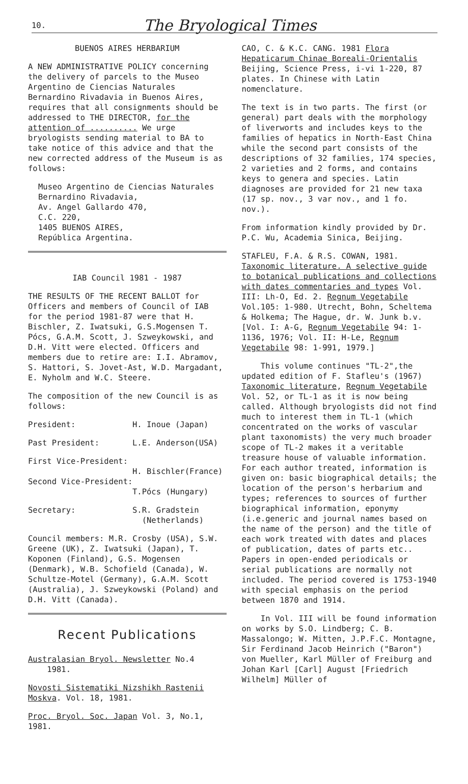10. The Bryological Times
BUENOS AIRES HERBARIUM
A NEW ADMINISTRATIVE POLICY concerning the delivery of parcels to the Museo Argentino de Ciencias Naturales Bernardino Rivadavia in Buenos Aires, requires that all consignments should be addressed to THE DIRECTOR, for the attention of .......... We urge bryologists sending material to BA to take notice of this advice and that the new corrected address of the Museum is as follows:
Museo Argentino de Ciencias Naturales Bernardino Rivadavia,
Av. Angel Gallardo 470,
C.C. 220,
1405 BUENOS AIRES,
República Argentina.
IAB Council 1981 - 1987
THE RESULTS OF THE RECENT BALLOT for Officers and members of Council of IAB for the period 1981-87 were that H. Bischler, Z. Iwatsuki, G.S.Mogensen T. Pócs, G.A.M. Scott, J. Szweykowski, and D.H. Vitt were elected. Officers and members due to retire are: I.I. Abramov, S. Hattori, S. Jovet-Ast, W.D. Margadant, E. Nyholm and W.C. Steere.
The composition of the new Council is as follows:
President: H. Inoue (Japan)
Past President: L.E. Anderson(USA)
First Vice-President:
H. Bischler(France)
Second Vice-President:
T.Pócs (Hungary)
Secretary: S.R. Gradstein
(Netherlands)
Council members: M.R. Crosby (USA), S.W. Greene (UK), Z. Iwatsuki (Japan), T. Koponen (Finland), G.S. Mogensen (Denmark), W.B. Schofield (Canada), W. Schultze-Motel (Germany), G.A.M. Scott (Australia), J. Szweykowski (Poland) and D.H. Vitt (Canada).
Recent Publications
Australasian Bryol. Newsletter No.4
1981.
Novosti Sistematiki Nizshikh Rastenii Moskva. Vol. 18, 1981.
Proc. Bryol. Soc. Japan Vol. 3, No.1, 1981.
CAO, C. & K.C. CANG. 1981 Flora Hepaticarum Chinae Boreali-Orientalis Beijing, Science Press, i-vi 1-220, 87 plates. In Chinese with Latin nomenclature.
The text is in two parts. The first (or general) part deals with the morphology of liverworts and includes keys to the families of hepatics in North-East China while the second part consists of the descriptions of 32 families, 174 species, 2 varieties and 2 forms, and contains keys to genera and species. Latin diagnoses are provided for 21 new taxa (17 sp. nov., 3 var nov., and 1 fo. nov.).
From information kindly provided by Dr. P.C. Wu, Academia Sinica, Beijing.
STAFLEU, F.A. & R.S. COWAN, 1981. Taxonomic literature. A selective guide to botanical publications and collections with dates commentaries and types Vol. III: Lh-O, Ed. 2. Regnum Vegetabile Vol.105: 1-980. Utrecht, Bohn, Scheltema & Holkema; The Hague, dr. W. Junk b.v. [Vol. I: A-G, Regnum Vegetabile 94: 1-1136, 1976; Vol. II: H-Le, Regnum Vegetabile 98: 1-991, 1979.]
This volume continues "TL-2",the updated edition of F. Stafleu's (1967) Taxonomic literature, Regnum Vegetabile Vol. 52, or TL-1 as it is now being called. Although bryologists did not find much to interest them in TL-1 (which concentrated on the works of vascular plant taxonomists) the very much broader scope of TL-2 makes it a veritable treasure house of valuable information. For each author treated, information is given on: basic biographical details; the location of the person's herbarium and types; references to sources of further biographical information, eponymy (i.e.generic and journal names based on the name of the person) and the title of each work treated with dates and places of publication, dates of parts etc.. Papers in open-ended periodicals or serial publications are normally not included. The period covered is 1753-1940 with special emphasis on the period between 1870 and 1914.
In Vol. III will be found information on works by S.O. Lindberg; C. B. Massalongo; W. Mitten, J.P.F.C. Montagne, Sir Ferdinand Jacob Heinrich ("Baron") von Mueller, Karl Müller of Freiburg and Johan Karl [Carl] August [Friedrich Wilhelm] Müller of